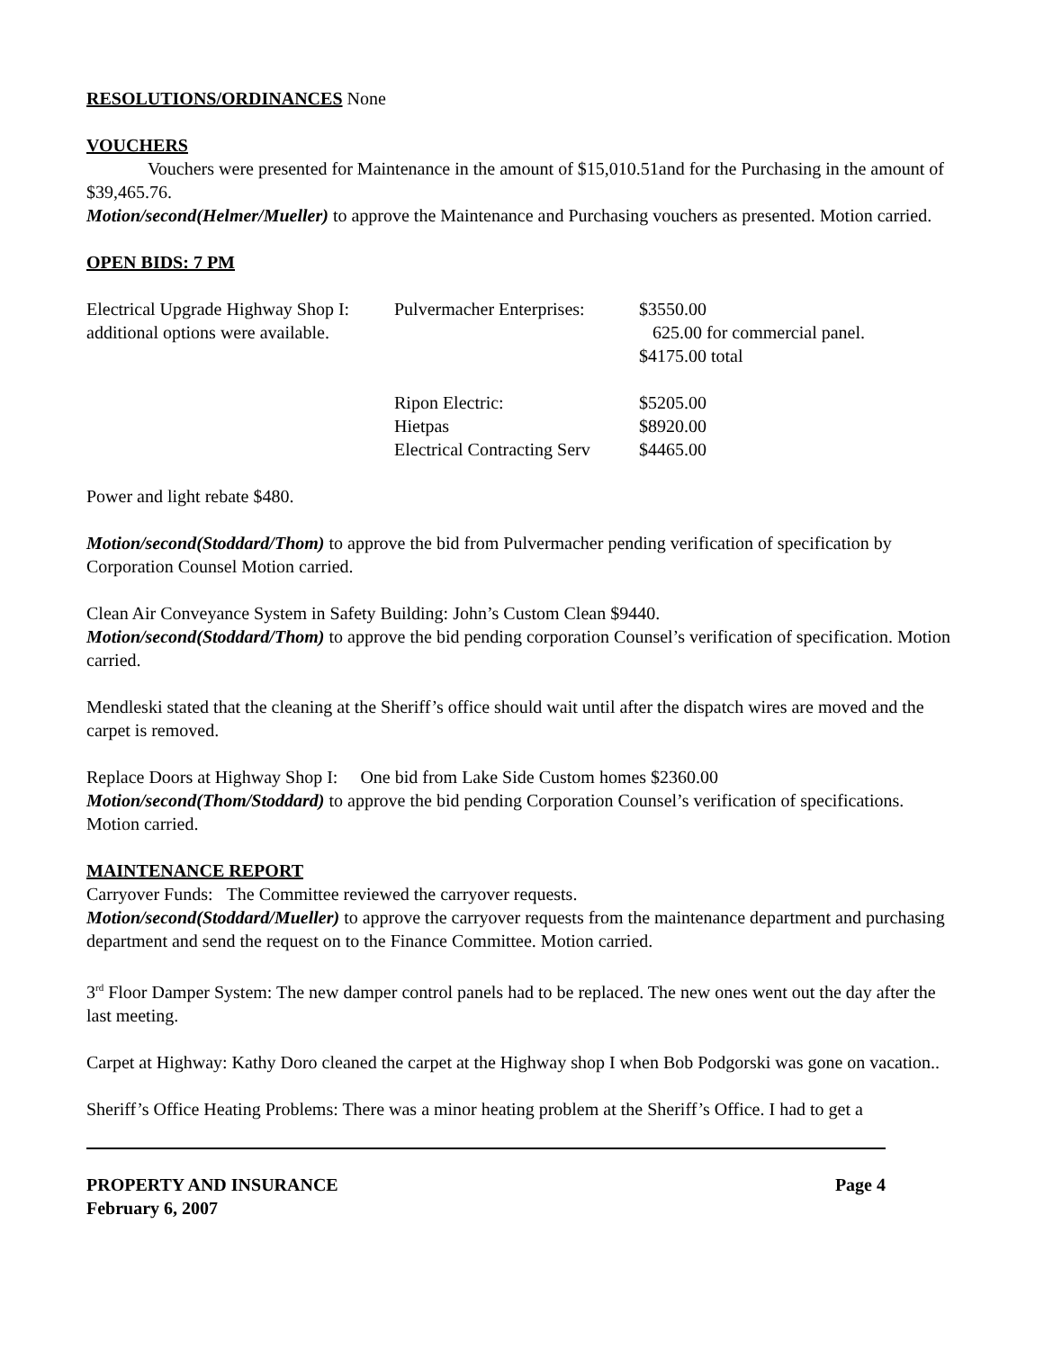RESOLUTIONS/ORDINANCES None
VOUCHERS
Vouchers were presented for Maintenance in the amount of $15,010.51and for the Purchasing in the amount of $39,465.76.
Motion/second(Helmer/Mueller) to approve the Maintenance and Purchasing vouchers as presented. Motion carried.
OPEN BIDS: 7 PM
| Electrical Upgrade Highway Shop I: | Pulvermacher Enterprises: | $3550.00 |
| additional options were available. | | 625.00 for commercial panel. |
| | | $4175.00 total |
| | Ripon Electric: | $5205.00 |
| | Hietpas | $8920.00 |
| | Electrical Contracting Serv | $4465.00 |
Power and light rebate $480.
Motion/second(Stoddard/Thom) to approve the bid from Pulvermacher pending verification of specification by Corporation Counsel Motion carried.
Clean Air Conveyance System in Safety Building: John’s Custom Clean $9440.
Motion/second(Stoddard/Thom) to approve the bid pending corporation Counsel’s verification of specification. Motion carried.
Mendleski stated that the cleaning at the Sheriff’s office should wait until after the dispatch wires are moved and the carpet is removed.
Replace Doors at Highway Shop I: One bid from Lake Side Custom homes $2360.00
Motion/second(Thom/Stoddard) to approve the bid pending Corporation Counsel’s verification of specifications. Motion carried.
MAINTENANCE REPORT
Carryover Funds: The Committee reviewed the carryover requests.
Motion/second(Stoddard/Mueller) to approve the carryover requests from the maintenance department and purchasing department and send the request on to the Finance Committee. Motion carried.
3<sup>rd</sup> Floor Damper System: The new damper control panels had to be replaced. The new ones went out the day after the last meeting.
Carpet at Highway: Kathy Doro cleaned the carpet at the Highway shop I when Bob Podgorski was gone on vacation..
Sheriff’s Office Heating Problems: There was a minor heating problem at the Sheriff’s Office. I had to get a
PROPERTY AND INSURANCE Page 4
February 6, 2007